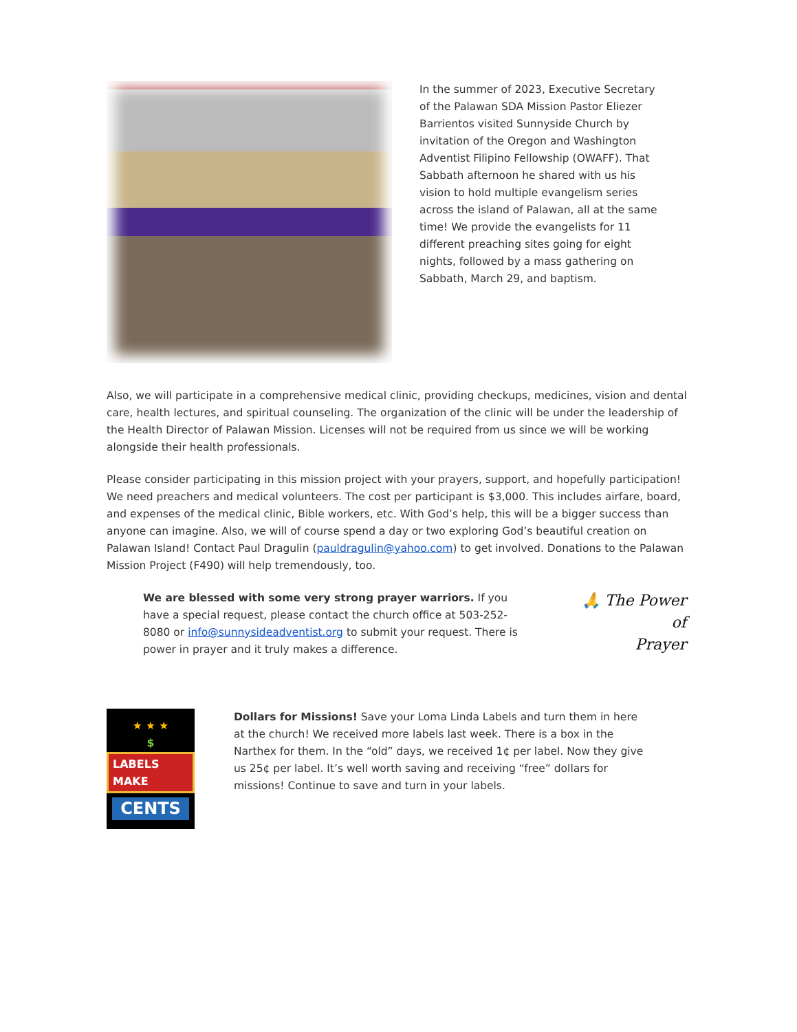In the summer of 2023, Executive Secretary of the Palawan SDA Mission Pastor Eliezer Barrientos visited Sunnyside Church by invitation of the Oregon and Washington Adventist Filipino Fellowship (OWAFF). That Sabbath afternoon he shared with us his vision to hold multiple evangelism series across the island of Palawan, all at the same time! We provide the evangelists for 11 different preaching sites going for eight nights, followed by a mass gathering on Sabbath, March 29, and baptism.
Also, we will participate in a comprehensive medical clinic, providing checkups, medicines, vision and dental care, health lectures, and spiritual counseling. The organization of the clinic will be under the leadership of the Health Director of Palawan Mission. Licenses will not be required from us since we will be working alongside their health professionals.
Please consider participating in this mission project with your prayers, support, and hopefully participation! We need preachers and medical volunteers. The cost per participant is $3,000. This includes airfare, board, and expenses of the medical clinic, Bible workers, etc. With God’s help, this will be a bigger success than anyone can imagine. Also, we will of course spend a day or two exploring God’s beautiful creation on Palawan Island! Contact Paul Dragulin (pauldragulin@yahoo.com) to get involved. Donations to the Palawan Mission Project (F490) will help tremendously, too.
We are blessed with some very strong prayer warriors. If you have a special request, please contact the church office at 503-252-8080 or info@sunnysideadventist.org to submit your request. There is power in prayer and it truly makes a difference.
🙏 The Power
of
Prayer
★ ★ ★
$
LABELS MAKE
CENTS
Dollars for Missions! Save your Loma Linda Labels and turn them in here at the church! We received more labels last week. There is a box in the Narthex for them. In the “old” days, we received 1¢ per label. Now they give us 25¢ per label. It’s well worth saving and receiving “free” dollars for missions! Continue to save and turn in your labels.